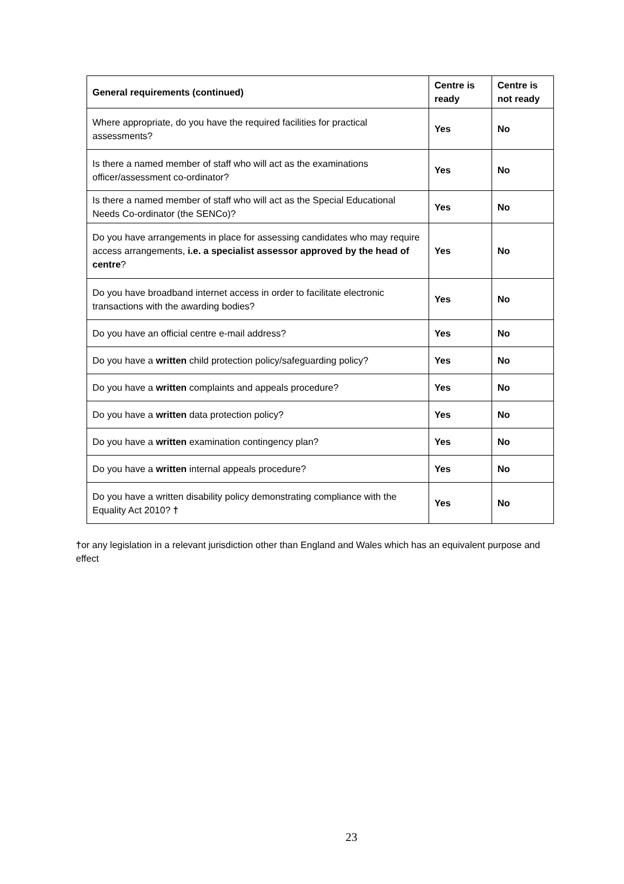| General requirements (continued) | Centre is ready | Centre is not ready |
| --- | --- | --- |
| Where appropriate, do you have the required facilities for practical assessments? | Yes | No |
| Is there a named member of staff who will act as the examinations officer/assessment co-ordinator? | Yes | No |
| Is there a named member of staff who will act as the Special Educational Needs Co-ordinator (the SENCo)? | Yes | No |
| Do you have arrangements in place for assessing candidates who may require access arrangements, i.e. a specialist assessor approved by the head of centre ? | Yes | No |
| Do you have broadband internet access in order to facilitate electronic transactions with the awarding bodies? | Yes | No |
| Do you have an official centre e-mail address? | Yes | No |
| Do you have a written child protection policy/safeguarding policy? | Yes | No |
| Do you have a written complaints and appeals procedure? | Yes | No |
| Do you have a written data protection policy? | Yes | No |
| Do you have a written examination contingency plan? | Yes | No |
| Do you have a written internal appeals procedure? | Yes | No |
| Do you have a written disability policy demonstrating compliance with the Equality Act 2010? † | Yes | No |
†or any legislation in a relevant jurisdiction other than England and Wales which has an equivalent purpose and effect
23